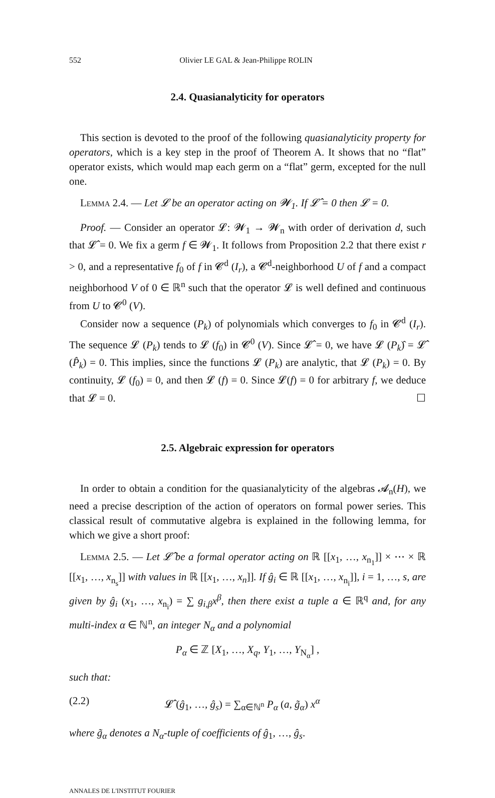552 Olivier LE GAL & Jean-Philippe ROLIN
2.4. Quasianalyticity for operators
This section is devoted to the proof of the following quasianalyticity property for operators, which is a key step in the proof of Theorem A. It shows that no “flat” operator exists, which would map each germ on a “flat” germ, excepted for the null one.
Lemma 2.4. — Let 𝓛 be an operator acting on 𝓦<sub>1</sub>. If 𝓛̂ = 0 then 𝓛 = 0.
Proof. — Consider an operator 𝓛: 𝓦<sub>1</sub> → 𝓦<sub>n</sub> with order of derivation d, such that 𝓛̂ = 0. We fix a germ f ∈ 𝓦<sub>1</sub>. It follows from Proposition 2.2 that there exist r > 0, and a representative f<sub>0</sub> of f in 𝓒<sup>d</sup> (I<sub>r</sub>), a 𝓒<sup>d</sup>-neighborhood U of f and a compact neighborhood V of 0 ∈ ℝ<sup>n</sup> such that the operator 𝓛 is well defined and continuous from U to 𝓒<sup>0</sup> (V).
Consider now a sequence (P<sub>k</sub>) of polynomials which converges to f<sub>0</sub> in 𝓒<sup>d</sup> (I<sub>r</sub>). The sequence 𝓛 (P<sub>k</sub>) tends to 𝓛 (f<sub>0</sub>) in 𝓒<sup>0</sup> (V). Since 𝓛̂ = 0, we have 𝓛 (P<sub>k</sub>)̂ = 𝓛̂ (P̂<sub>k</sub>) = 0. This implies, since the functions 𝓛 (P<sub>k</sub>) are analytic, that 𝓛 (P<sub>k</sub>) = 0. By continuity, 𝓛 (f<sub>0</sub>) = 0, and then 𝓛 (f) = 0. Since 𝓛(f) = 0 for arbitrary f, we deduce that 𝓛 = 0. ☐
2.5. Algebraic expression for operators
In order to obtain a condition for the quasianalyticity of the algebras 𝓐<sub>n</sub>(H), we need a precise description of the action of operators on formal power series. This classical result of commutative algebra is explained in the following lemma, for which we give a short proof:
Lemma 2.5. — Let 𝓛̂ be a formal operator acting on ℝ [[x<sub>1</sub>, …, x<sub>n<sub>1</sub></sub>]] × ⋯ × ℝ [[x<sub>1</sub>, …, x<sub>n<sub>s</sub></sub>]] with values in ℝ [[x<sub>1</sub>, …, x<sub>n</sub>]]. If ĝ<sub>i</sub> ∈ ℝ [[x<sub>1</sub>, …, x<sub>n<sub>i</sub></sub>]], i = 1, …, s, are given by ĝ<sub>i</sub> (x<sub>1</sub>, …, x<sub>n<sub>i</sub></sub>) = ∑ g<sub>i,β</sub>x<sup>β</sup>, then there exist a tuple a ∈ ℝ<sup>q</sup> and, for any multi-index α ∈ ℕ<sup>n</sup>, an integer N<sub>α</sub> and a polynomial
P<sub>α</sub> ∈ ℤ [X<sub>1</sub>, …, X<sub>q</sub>, Y<sub>1</sub>, …, Y<sub>N<sub>α</sub></sub>] ,
such that:
(2.2) 𝓛̂ (ĝ<sub>1</sub>, …, ĝ<sub>s</sub>) = ∑<sub>α∈ℕ<sup>n</sup></sub> P<sub>α</sub> (a, g̃<sub>α</sub>) x<sup>α</sup>
where g̃<sub>α</sub> denotes a N<sub>α</sub>-tuple of coefficients of ĝ<sub>1</sub>, …, ĝ<sub>s</sub>.
ANNALES DE L'INSTITUT FOURIER